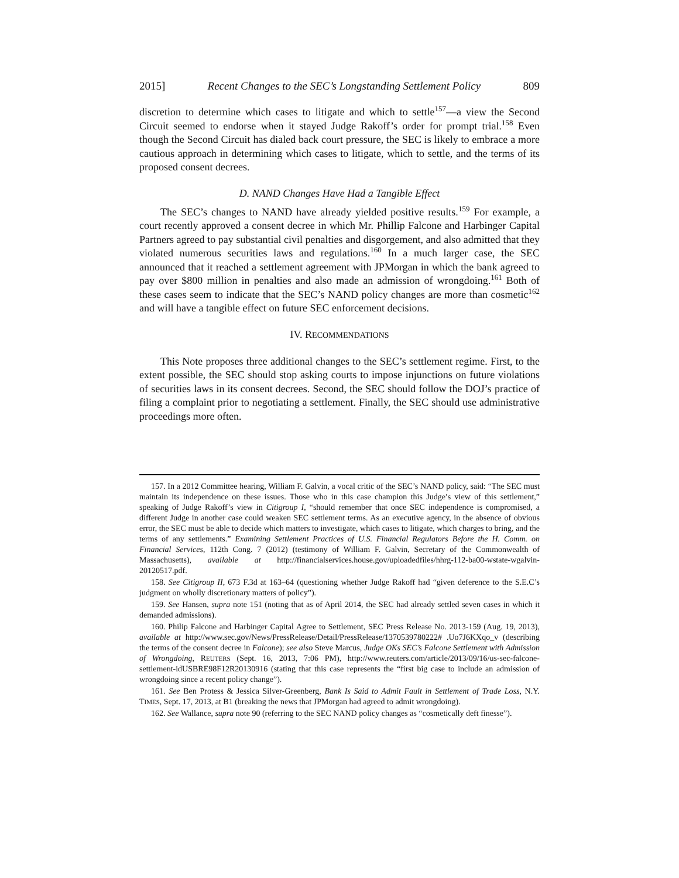2015] Recent Changes to the SEC’s Longstanding Settlement Policy 809
discretion to determine which cases to litigate and which to settle<sup>157</sup>—a view the Second Circuit seemed to endorse when it stayed Judge Rakoff’s order for prompt trial.<sup>158</sup> Even though the Second Circuit has dialed back court pressure, the SEC is likely to embrace a more cautious approach in determining which cases to litigate, which to settle, and the terms of its proposed consent decrees.
D. NAND Changes Have Had a Tangible Effect
The SEC’s changes to NAND have already yielded positive results.<sup>159</sup> For example, a court recently approved a consent decree in which Mr. Phillip Falcone and Harbinger Capital Partners agreed to pay substantial civil penalties and disgorgement, and also admitted that they violated numerous securities laws and regulations.<sup>160</sup> In a much larger case, the SEC announced that it reached a settlement agreement with JPMorgan in which the bank agreed to pay over $800 million in penalties and also made an admission of wrongdoing.<sup>161</sup> Both of these cases seem to indicate that the SEC’s NAND policy changes are more than cosmetic<sup>162</sup> and will have a tangible effect on future SEC enforcement decisions.
IV. RECOMMENDATIONS
This Note proposes three additional changes to the SEC’s settlement regime. First, to the extent possible, the SEC should stop asking courts to impose injunctions on future violations of securities laws in its consent decrees. Second, the SEC should follow the DOJ’s practice of filing a complaint prior to negotiating a settlement. Finally, the SEC should use administrative proceedings more often.
157. In a 2012 Committee hearing, William F. Galvin, a vocal critic of the SEC’s NAND policy, said: “The SEC must maintain its independence on these issues. Those who in this case champion this Judge’s view of this settlement,” speaking of Judge Rakoff’s view in Citigroup I, “should remember that once SEC independence is compromised, a different Judge in another case could weaken SEC settlement terms. As an executive agency, in the absence of obvious error, the SEC must be able to decide which matters to investigate, which cases to litigate, which charges to bring, and the terms of any settlements.” Examining Settlement Practices of U.S. Financial Regulators Before the H. Comm. on Financial Services, 112th Cong. 7 (2012) (testimony of William F. Galvin, Secretary of the Commonwealth of Massachusetts), available at http://financialservices.house.gov/uploadedfiles/hhrg-112-ba00-wstate-wgalvin-20120517.pdf.
158. See Citigroup II, 673 F.3d at 163–64 (questioning whether Judge Rakoff had “given deference to the S.E.C’s judgment on wholly discretionary matters of policy”).
159. See Hansen, supra note 151 (noting that as of April 2014, the SEC had already settled seven cases in which it demanded admissions).
160. Philip Falcone and Harbinger Capital Agree to Settlement, SEC Press Release No. 2013-159 (Aug. 19, 2013), available at http://www.sec.gov/News/PressRelease/Detail/PressRelease/1370539780222# .Uo7J6KXqo_v (describing the terms of the consent decree in Falcone); see also Steve Marcus, Judge OKs SEC’s Falcone Settlement with Admission of Wrongdoing, REUTERS (Sept. 16, 2013, 7:06 PM), http://www.reuters.com/article/2013/09/16/us-sec-falcone-settlement-idUSBRE98F12R20130916 (stating that this case represents the “first big case to include an admission of wrongdoing since a recent policy change”).
161. See Ben Protess & Jessica Silver-Greenberg, Bank Is Said to Admit Fault in Settlement of Trade Loss, N.Y. TIMES, Sept. 17, 2013, at B1 (breaking the news that JPMorgan had agreed to admit wrongdoing).
162. See Wallance, supra note 90 (referring to the SEC NAND policy changes as “cosmetically deft finesse”).